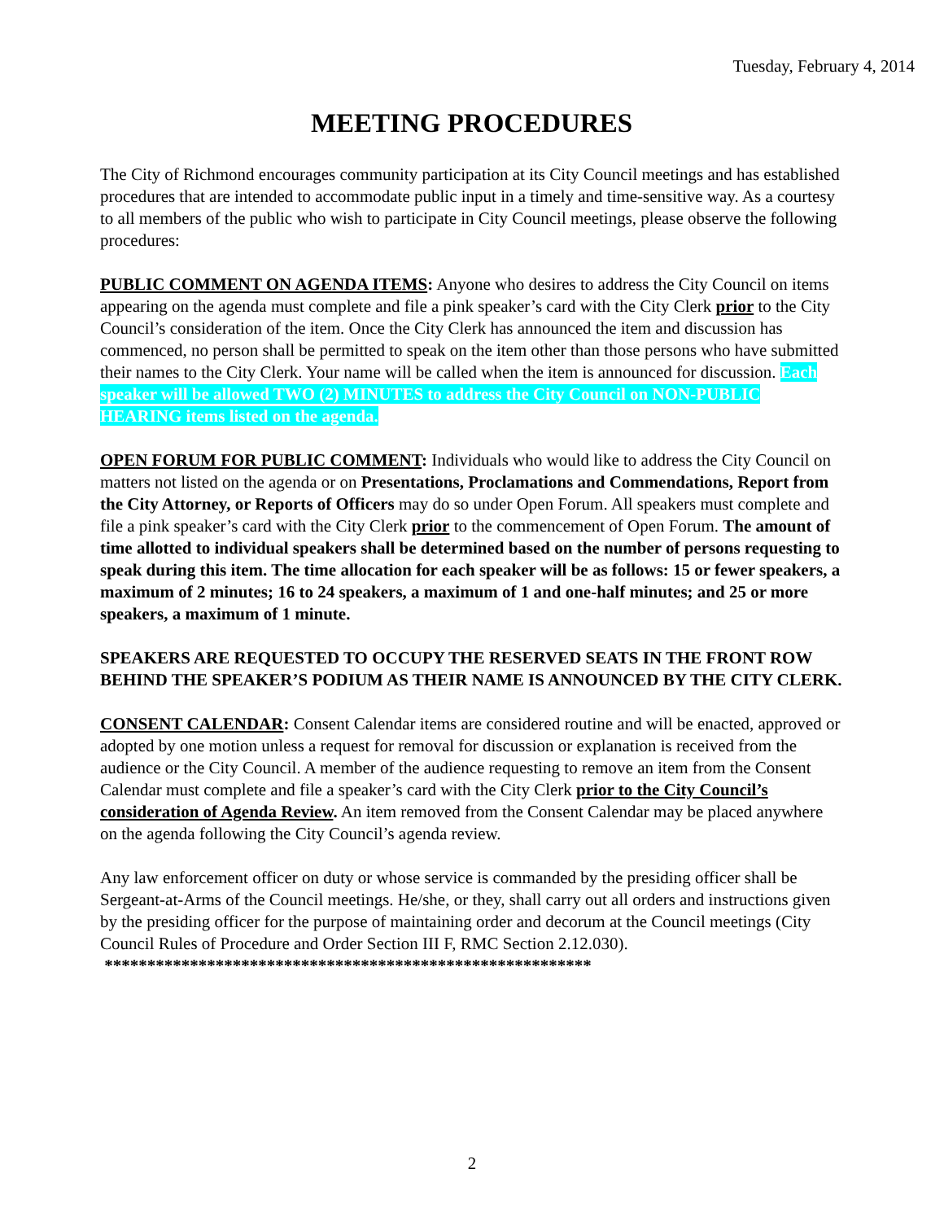Tuesday, February 4, 2014
MEETING PROCEDURES
The City of Richmond encourages community participation at its City Council meetings and has established procedures that are intended to accommodate public input in a timely and time-sensitive way. As a courtesy to all members of the public who wish to participate in City Council meetings, please observe the following procedures:
PUBLIC COMMENT ON AGENDA ITEMS: Anyone who desires to address the City Council on items appearing on the agenda must complete and file a pink speaker’s card with the City Clerk prior to the City Council’s consideration of the item. Once the City Clerk has announced the item and discussion has commenced, no person shall be permitted to speak on the item other than those persons who have submitted their names to the City Clerk. Your name will be called when the item is announced for discussion. Each speaker will be allowed TWO (2) MINUTES to address the City Council on NON-PUBLIC HEARING items listed on the agenda.
OPEN FORUM FOR PUBLIC COMMENT: Individuals who would like to address the City Council on matters not listed on the agenda or on Presentations, Proclamations and Commendations, Report from the City Attorney, or Reports of Officers may do so under Open Forum. All speakers must complete and file a pink speaker’s card with the City Clerk prior to the commencement of Open Forum. The amount of time allotted to individual speakers shall be determined based on the number of persons requesting to speak during this item. The time allocation for each speaker will be as follows: 15 or fewer speakers, a maximum of 2 minutes; 16 to 24 speakers, a maximum of 1 and one-half minutes; and 25 or more speakers, a maximum of 1 minute.
SPEAKERS ARE REQUESTED TO OCCUPY THE RESERVED SEATS IN THE FRONT ROW BEHIND THE SPEAKER’S PODIUM AS THEIR NAME IS ANNOUNCED BY THE CITY CLERK.
CONSENT CALENDAR: Consent Calendar items are considered routine and will be enacted, approved or adopted by one motion unless a request for removal for discussion or explanation is received from the audience or the City Council. A member of the audience requesting to remove an item from the Consent Calendar must complete and file a speaker’s card with the City Clerk prior to the City Council’s consideration of Agenda Review. An item removed from the Consent Calendar may be placed anywhere on the agenda following the City Council’s agenda review.
Any law enforcement officer on duty or whose service is commanded by the presiding officer shall be Sergeant-at-Arms of the Council meetings. He/she, or they, shall carry out all orders and instructions given by the presiding officer for the purpose of maintaining order and decorum at the Council meetings (City Council Rules of Procedure and Order Section III F, RMC Section 2.12.030).
*********************************************************
2